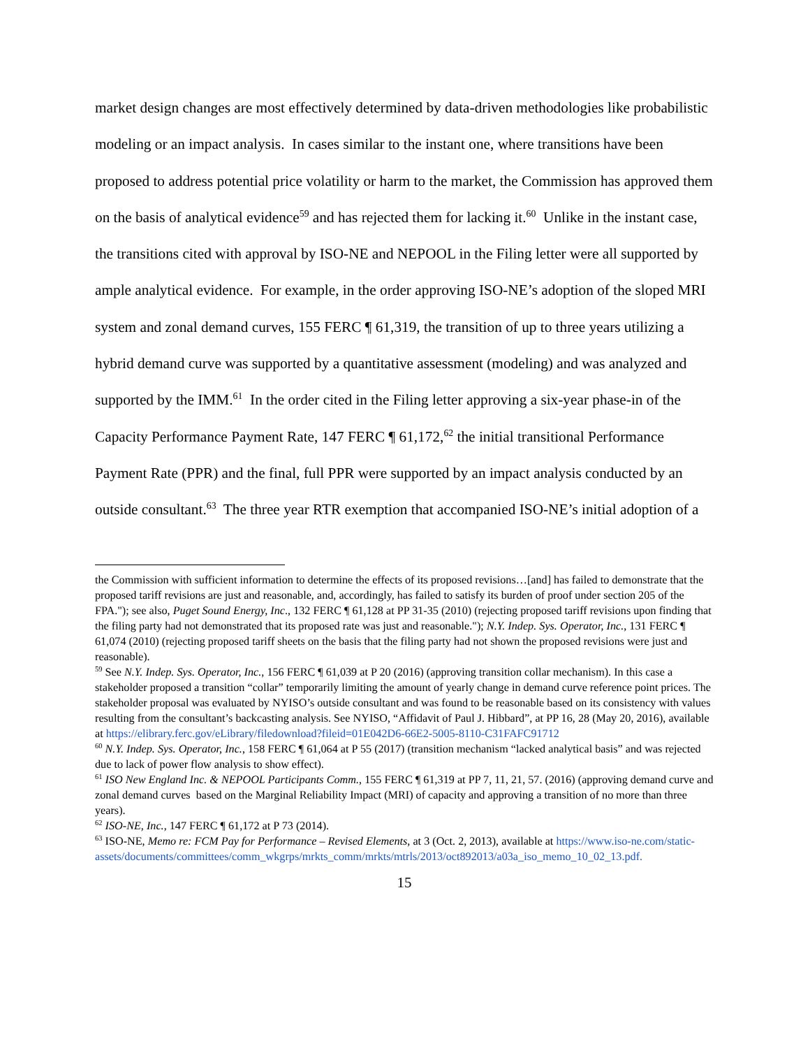market design changes are most effectively determined by data-driven methodologies like probabilistic modeling or an impact analysis. In cases similar to the instant one, where transitions have been proposed to address potential price volatility or harm to the market, the Commission has approved them on the basis of analytical evidence<sup>59</sup> and has rejected them for lacking it.<sup>60</sup> Unlike in the instant case, the transitions cited with approval by ISO-NE and NEPOOL in the Filing letter were all supported by ample analytical evidence. For example, in the order approving ISO-NE’s adoption of the sloped MRI system and zonal demand curves, 155 FERC ¶ 61,319, the transition of up to three years utilizing a hybrid demand curve was supported by a quantitative assessment (modeling) and was analyzed and supported by the IMM.<sup>61</sup> In the order cited in the Filing letter approving a six-year phase-in of the Capacity Performance Payment Rate, 147 FERC ¶ 61,172,<sup>62</sup> the initial transitional Performance Payment Rate (PPR) and the final, full PPR were supported by an impact analysis conducted by an outside consultant.<sup>63</sup> The three year RTR exemption that accompanied ISO-NE’s initial adoption of a
the Commission with sufficient information to determine the effects of its proposed revisions…[and] has failed to demonstrate that the proposed tariff revisions are just and reasonable, and, accordingly, has failed to satisfy its burden of proof under section 205 of the FPA."); see also, Puget Sound Energy, Inc., 132 FERC ¶ 61,128 at PP 31-35 (2010) (rejecting proposed tariff revisions upon finding that the filing party had not demonstrated that its proposed rate was just and reasonable."); N.Y. Indep. Sys. Operator, Inc., 131 FERC ¶ 61,074 (2010) (rejecting proposed tariff sheets on the basis that the filing party had not shown the proposed revisions were just and reasonable).
<sup>59</sup> See N.Y. Indep. Sys. Operator, Inc., 156 FERC ¶ 61,039 at P 20 (2016) (approving transition collar mechanism). In this case a stakeholder proposed a transition “collar” temporarily limiting the amount of yearly change in demand curve reference point prices. The stakeholder proposal was evaluated by NYISO’s outside consultant and was found to be reasonable based on its consistency with values resulting from the consultant’s backcasting analysis. See NYISO, “Affidavit of Paul J. Hibbard”, at PP 16, 28 (May 20, 2016), available at https://elibrary.ferc.gov/eLibrary/filedownload?fileid=01E042D6-66E2-5005-8110-C31FAFC91712
<sup>60</sup> N.Y. Indep. Sys. Operator, Inc., 158 FERC ¶ 61,064 at P 55 (2017) (transition mechanism “lacked analytical basis” and was rejected due to lack of power flow analysis to show effect).
<sup>61</sup> ISO New England Inc. & NEPOOL Participants Comm., 155 FERC ¶ 61,319 at PP 7, 11, 21, 57. (2016) (approving demand curve and zonal demand curves based on the Marginal Reliability Impact (MRI) of capacity and approving a transition of no more than three years).
<sup>62</sup> ISO-NE, Inc., 147 FERC ¶ 61,172 at P 73 (2014).
<sup>63</sup> ISO-NE, Memo re: FCM Pay for Performance – Revised Elements, at 3 (Oct. 2, 2013), available at https://www.iso-ne.com/static-assets/documents/committees/comm_wkgrps/mrkts_comm/mrkts/mtrls/2013/oct892013/a03a_iso_memo_10_02_13.pdf.
15